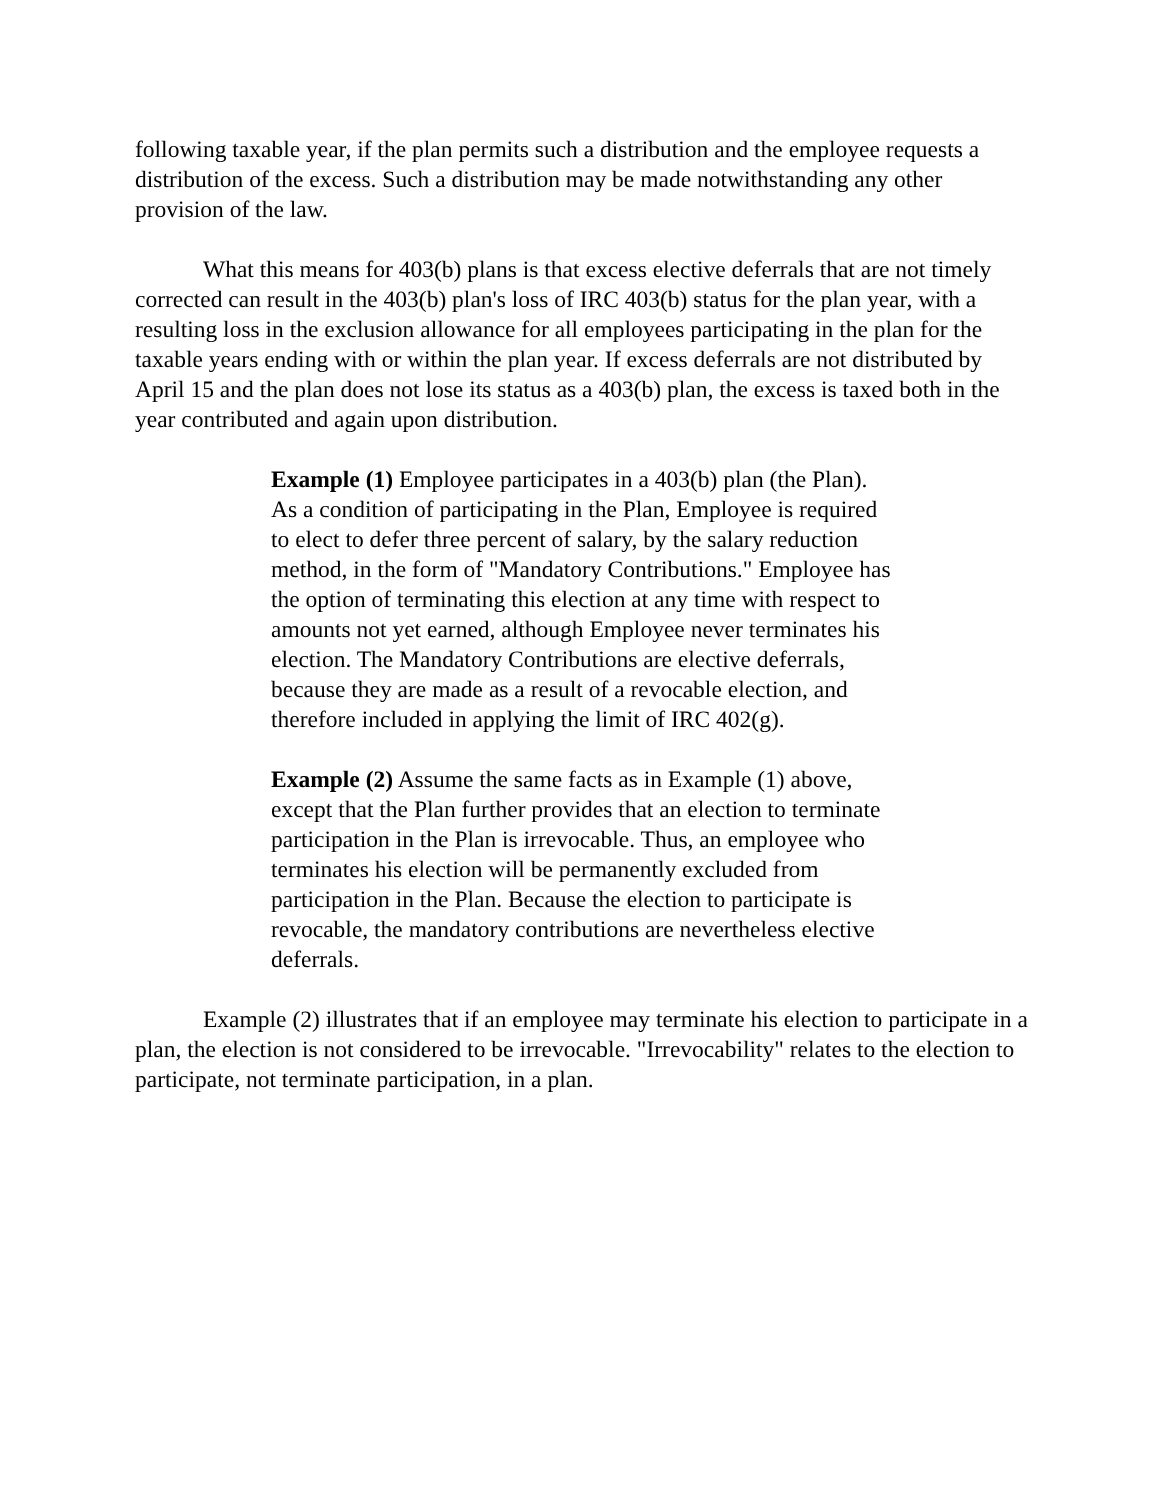following taxable year, if the plan permits such a distribution and the employee requests a distribution of the excess. Such a distribution may be made notwithstanding any other provision of the law.
What this means for 403(b) plans is that excess elective deferrals that are not timely corrected can result in the 403(b) plan's loss of IRC 403(b) status for the plan year, with a resulting loss in the exclusion allowance for all employees participating in the plan for the taxable years ending with or within the plan year. If excess deferrals are not distributed by April 15 and the plan does not lose its status as a 403(b) plan, the excess is taxed both in the year contributed and again upon distribution.
Example (1) Employee participates in a 403(b) plan (the Plan). As a condition of participating in the Plan, Employee is required to elect to defer three percent of salary, by the salary reduction method, in the form of "Mandatory Contributions." Employee has the option of terminating this election at any time with respect to amounts not yet earned, although Employee never terminates his election. The Mandatory Contributions are elective deferrals, because they are made as a result of a revocable election, and therefore included in applying the limit of IRC 402(g).
Example (2) Assume the same facts as in Example (1) above, except that the Plan further provides that an election to terminate participation in the Plan is irrevocable. Thus, an employee who terminates his election will be permanently excluded from participation in the Plan. Because the election to participate is revocable, the mandatory contributions are nevertheless elective deferrals.
Example (2) illustrates that if an employee may terminate his election to participate in a plan, the election is not considered to be irrevocable. "Irrevocability" relates to the election to participate, not terminate participation, in a plan.